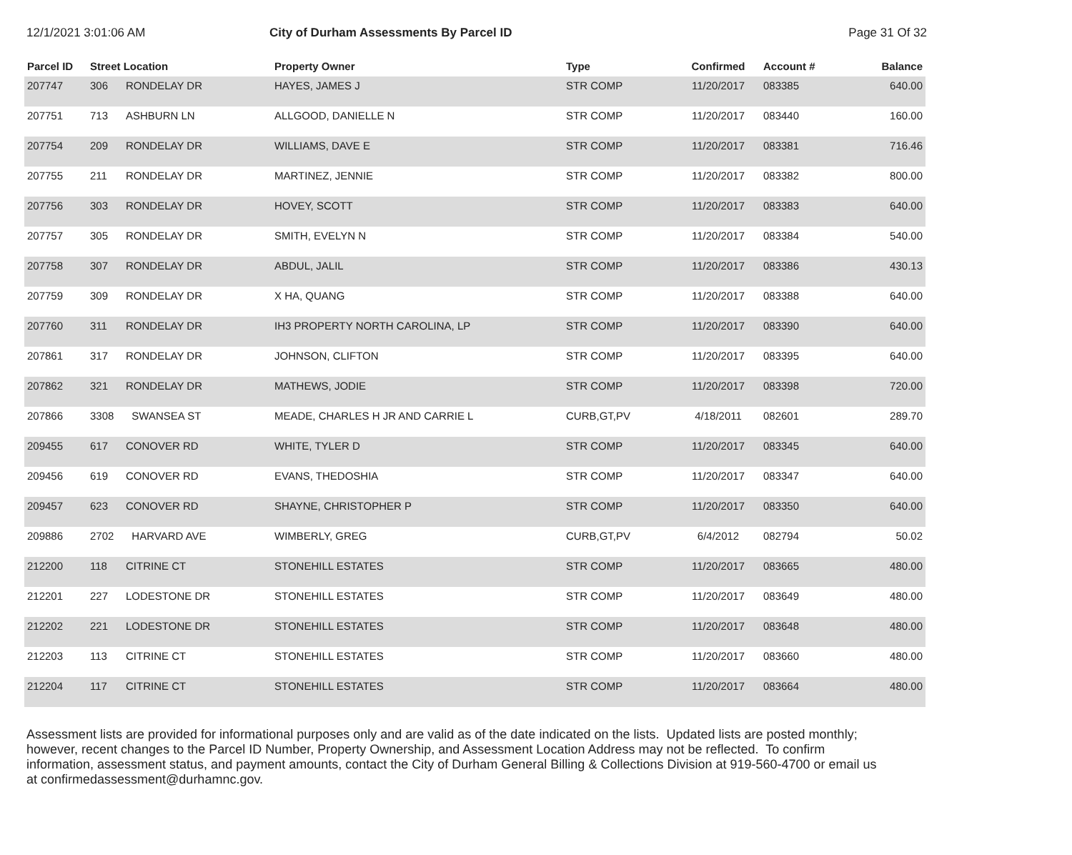12/1/2021 3:01:06 AM City of Durham Assessments By Parcel ID
Page 31 Of 32
| Parcel ID | Street Location | | Property Owner | Type | Confirmed | Account # | Balance |
| --- | --- | --- | --- | --- | --- | --- | --- |
| 207747 | 306 | RONDELAY DR | HAYES, JAMES J | STR COMP | 11/20/2017 | 083385 | 640.00 |
| 207751 | 713 | ASHBURN LN | ALLGOOD, DANIELLE N | STR COMP | 11/20/2017 | 083440 | 160.00 |
| 207754 | 209 | RONDELAY DR | WILLIAMS, DAVE E | STR COMP | 11/20/2017 | 083381 | 716.46 |
| 207755 | 211 | RONDELAY DR | MARTINEZ, JENNIE | STR COMP | 11/20/2017 | 083382 | 800.00 |
| 207756 | 303 | RONDELAY DR | HOVEY, SCOTT | STR COMP | 11/20/2017 | 083383 | 640.00 |
| 207757 | 305 | RONDELAY DR | SMITH, EVELYN N | STR COMP | 11/20/2017 | 083384 | 540.00 |
| 207758 | 307 | RONDELAY DR | ABDUL, JALIL | STR COMP | 11/20/2017 | 083386 | 430.13 |
| 207759 | 309 | RONDELAY DR | X HA, QUANG | STR COMP | 11/20/2017 | 083388 | 640.00 |
| 207760 | 311 | RONDELAY DR | IH3 PROPERTY NORTH CAROLINA, LP | STR COMP | 11/20/2017 | 083390 | 640.00 |
| 207861 | 317 | RONDELAY DR | JOHNSON, CLIFTON | STR COMP | 11/20/2017 | 083395 | 640.00 |
| 207862 | 321 | RONDELAY DR | MATHEWS, JODIE | STR COMP | 11/20/2017 | 083398 | 720.00 |
| 207866 | 3308 | SWANSEA ST | MEADE, CHARLES H JR AND CARRIE L | CURB,GT,PV | 4/18/2011 | 082601 | 289.70 |
| 209455 | 617 | CONOVER RD | WHITE, TYLER D | STR COMP | 11/20/2017 | 083345 | 640.00 |
| 209456 | 619 | CONOVER RD | EVANS, THEDOSHIA | STR COMP | 11/20/2017 | 083347 | 640.00 |
| 209457 | 623 | CONOVER RD | SHAYNE, CHRISTOPHER P | STR COMP | 11/20/2017 | 083350 | 640.00 |
| 209886 | 2702 | HARVARD AVE | WIMBERLY, GREG | CURB,GT,PV | 6/4/2012 | 082794 | 50.02 |
| 212200 | 118 | CITRINE CT | STONEHILL ESTATES | STR COMP | 11/20/2017 | 083665 | 480.00 |
| 212201 | 227 | LODESTONE DR | STONEHILL ESTATES | STR COMP | 11/20/2017 | 083649 | 480.00 |
| 212202 | 221 | LODESTONE DR | STONEHILL ESTATES | STR COMP | 11/20/2017 | 083648 | 480.00 |
| 212203 | 113 | CITRINE CT | STONEHILL ESTATES | STR COMP | 11/20/2017 | 083660 | 480.00 |
| 212204 | 117 | CITRINE CT | STONEHILL ESTATES | STR COMP | 11/20/2017 | 083664 | 480.00 |
Assessment lists are provided for informational purposes only and are valid as of the date indicated on the lists. Updated lists are posted monthly; however, recent changes to the Parcel ID Number, Property Ownership, and Assessment Location Address may not be reflected. To confirm information, assessment status, and payment amounts, contact the City of Durham General Billing & Collections Division at 919-560-4700 or email us at confirmedassessment@durhamnc.gov.